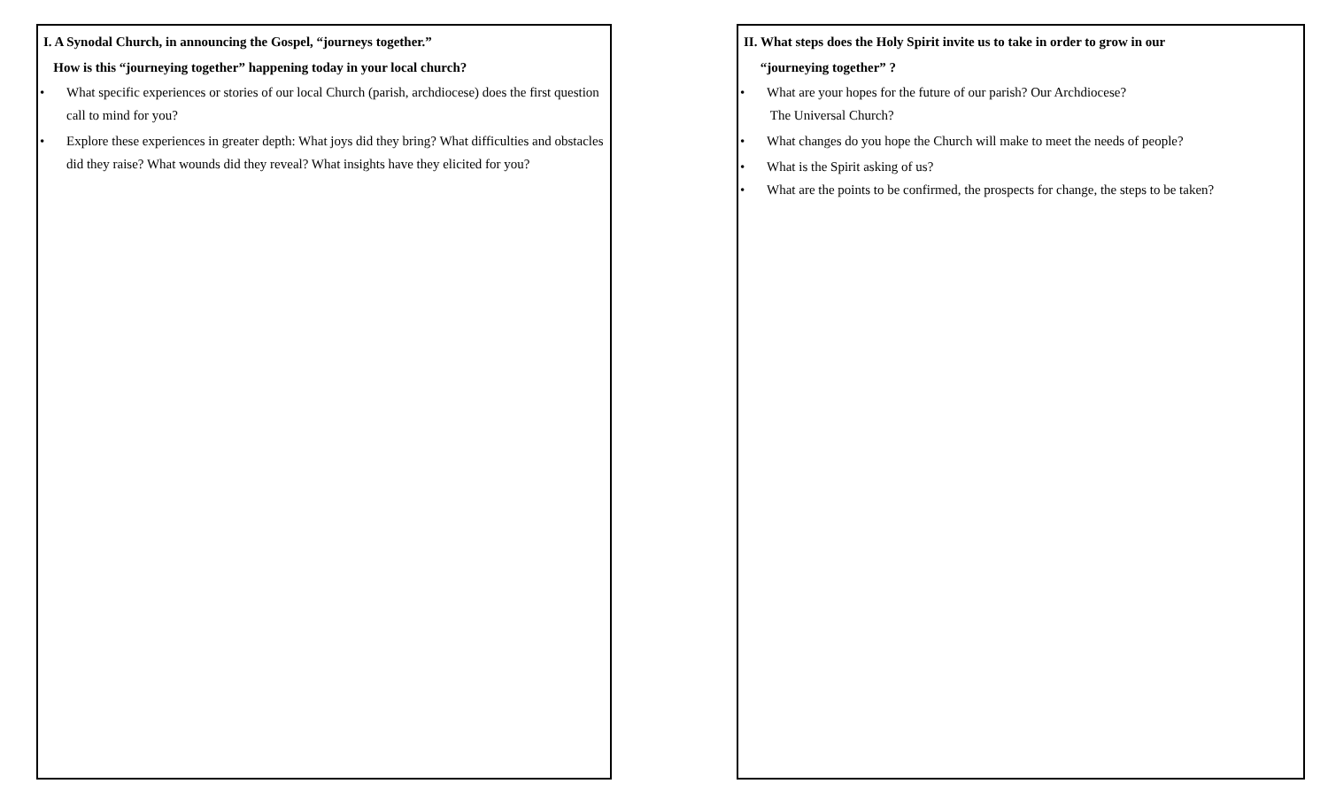I. A Synodal Church, in announcing the Gospel, “journeys together.”
How is this “journeying together” happening today in your local church?
• What specific experiences or stories of our local Church (parish, archdiocese) does the first question call to mind for you?
• Explore these experiences in greater depth: What joys did they bring? What difficulties and obstacles did they raise? What wounds did they reveal? What insights have they elicited for you?
II. What steps does the Holy Spirit invite us to take in order to grow in our
“journeying together” ?
• What are your hopes for the future of our parish? Our Archdiocese?
The Universal Church?
• What changes do you hope the Church will make to meet the needs of people?
• What is the Spirit asking of us?
• What are the points to be confirmed, the prospects for change, the steps to be taken?